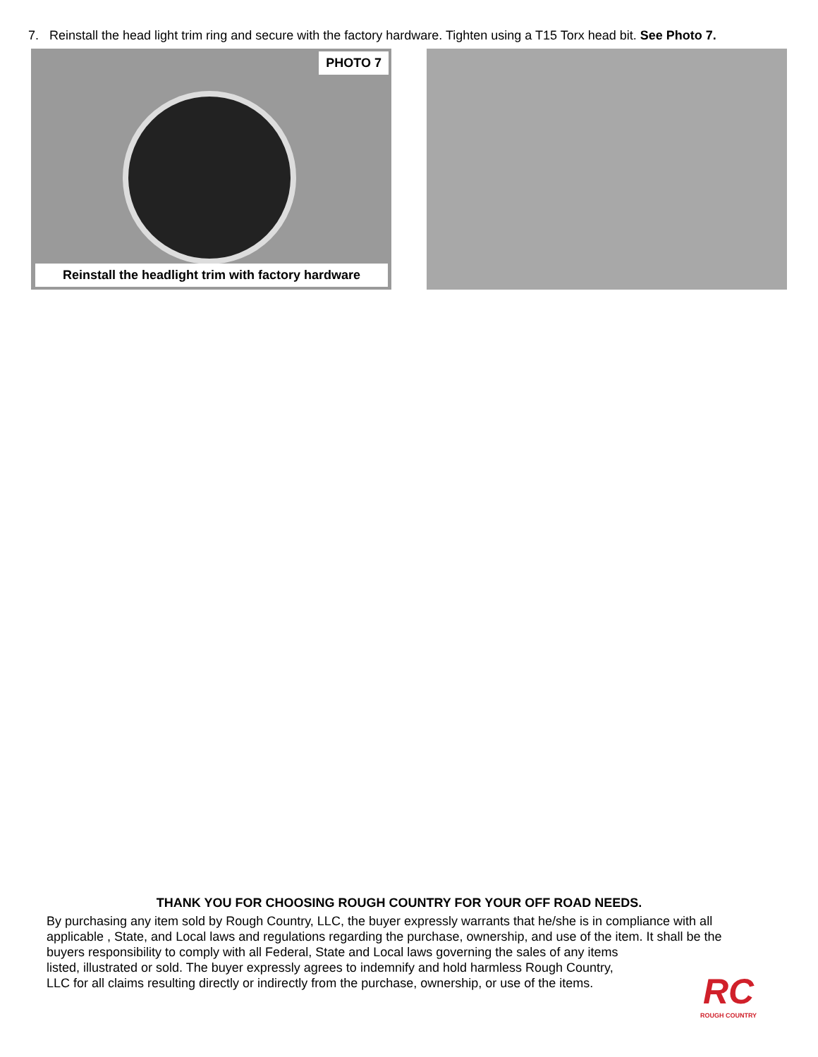7. Reinstall the head light trim ring and secure with the factory hardware. Tighten using a T15 Torx head bit. See Photo 7.
PHOTO 7
Reinstall the headlight trim with factory hardware
THANK YOU FOR CHOOSING ROUGH COUNTRY FOR YOUR OFF ROAD NEEDS.
By purchasing any item sold by Rough Country, LLC, the buyer expressly warrants that he/she is in compliance with all applicable , State, and Local laws and regulations regarding the purchase, ownership, and use of the item. It shall be the buyers responsibility to comply with all Federal, State and Local laws governing the sales of any items
listed, illustrated or sold. The buyer expressly agrees to indemnify and hold harmless Rough Country,
LLC for all claims resulting directly or indirectly from the purchase, ownership, or use of the items.
RC
ROUGH COUNTRY